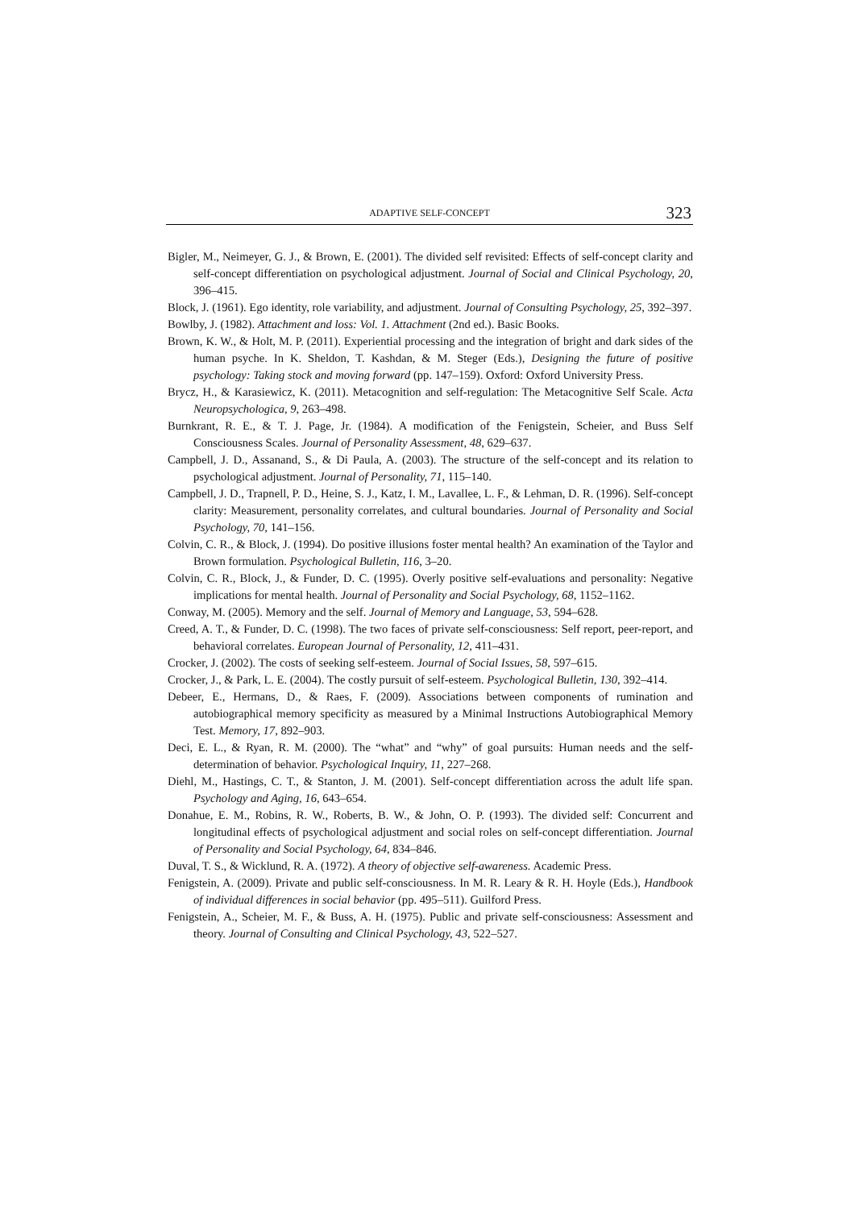ADAPTIVE SELF-CONCEPT 323
Bigler, M., Neimeyer, G. J., & Brown, E. (2001). The divided self revisited: Effects of self-concept clarity and self-concept differentiation on psychological adjustment. Journal of Social and Clinical Psychology, 20, 396–415.
Block, J. (1961). Ego identity, role variability, and adjustment. Journal of Consulting Psychology, 25, 392–397.
Bowlby, J. (1982). Attachment and loss: Vol. 1. Attachment (2nd ed.). Basic Books.
Brown, K. W., & Holt, M. P. (2011). Experiential processing and the integration of bright and dark sides of the human psyche. In K. Sheldon, T. Kashdan, & M. Steger (Eds.), Designing the future of positive psychology: Taking stock and moving forward (pp. 147–159). Oxford: Oxford University Press.
Brycz, H., & Karasiewicz, K. (2011). Metacognition and self-regulation: The Metacognitive Self Scale. Acta Neuropsychologica, 9, 263–498.
Burnkrant, R. E., & T. J. Page, Jr. (1984). A modification of the Fenigstein, Scheier, and Buss Self Consciousness Scales. Journal of Personality Assessment, 48, 629–637.
Campbell, J. D., Assanand, S., & Di Paula, A. (2003). The structure of the self-concept and its relation to psychological adjustment. Journal of Personality, 71, 115–140.
Campbell, J. D., Trapnell, P. D., Heine, S. J., Katz, I. M., Lavallee, L. F., & Lehman, D. R. (1996). Self-concept clarity: Measurement, personality correlates, and cultural boundaries. Journal of Personality and Social Psychology, 70, 141–156.
Colvin, C. R., & Block, J. (1994). Do positive illusions foster mental health? An examination of the Taylor and Brown formulation. Psychological Bulletin, 116, 3–20.
Colvin, C. R., Block, J., & Funder, D. C. (1995). Overly positive self-evaluations and personality: Negative implications for mental health. Journal of Personality and Social Psychology, 68, 1152–1162.
Conway, M. (2005). Memory and the self. Journal of Memory and Language, 53, 594–628.
Creed, A. T., & Funder, D. C. (1998). The two faces of private self-consciousness: Self report, peer-report, and behavioral correlates. European Journal of Personality, 12, 411–431.
Crocker, J. (2002). The costs of seeking self-esteem. Journal of Social Issues, 58, 597–615.
Crocker, J., & Park, L. E. (2004). The costly pursuit of self-esteem. Psychological Bulletin, 130, 392–414.
Debeer, E., Hermans, D., & Raes, F. (2009). Associations between components of rumination and autobiographical memory specificity as measured by a Minimal Instructions Autobiographical Memory Test. Memory, 17, 892–903.
Deci, E. L., & Ryan, R. M. (2000). The “what” and “why” of goal pursuits: Human needs and the self-determination of behavior. Psychological Inquiry, 11, 227–268.
Diehl, M., Hastings, C. T., & Stanton, J. M. (2001). Self-concept differentiation across the adult life span. Psychology and Aging, 16, 643–654.
Donahue, E. M., Robins, R. W., Roberts, B. W., & John, O. P. (1993). The divided self: Concurrent and longitudinal effects of psychological adjustment and social roles on self-concept differentiation. Journal of Personality and Social Psychology, 64, 834–846.
Duval, T. S., & Wicklund, R. A. (1972). A theory of objective self-awareness. Academic Press.
Fenigstein, A. (2009). Private and public self-consciousness. In M. R. Leary & R. H. Hoyle (Eds.), Handbook of individual differences in social behavior (pp. 495–511). Guilford Press.
Fenigstein, A., Scheier, M. F., & Buss, A. H. (1975). Public and private self-consciousness: Assessment and theory. Journal of Consulting and Clinical Psychology, 43, 522–527.